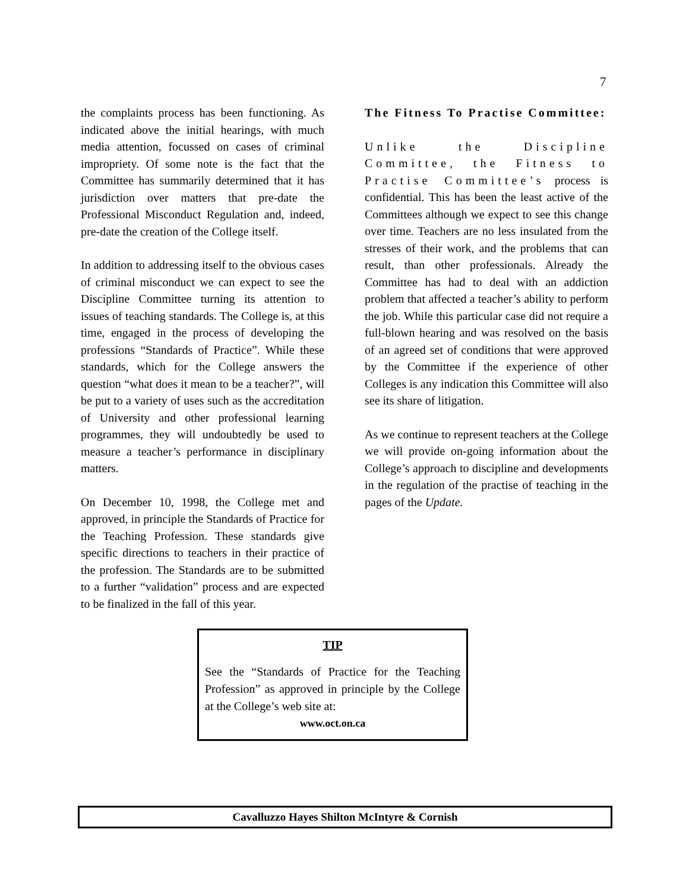7
the complaints process has been functioning. As indicated above the initial hearings, with much media attention, focussed on cases of criminal impropriety. Of some note is the fact that the Committee has summarily determined that it has jurisdiction over matters that pre-date the Professional Misconduct Regulation and, indeed, pre-date the creation of the College itself.
In addition to addressing itself to the obvious cases of criminal misconduct we can expect to see the Discipline Committee turning its attention to issues of teaching standards. The College is, at this time, engaged in the process of developing the professions “Standards of Practice”. While these standards, which for the College answers the question “what does it mean to be a teacher?”, will be put to a variety of uses such as the accreditation of University and other professional learning programmes, they will undoubtedly be used to measure a teacher’s performance in disciplinary matters.
On December 10, 1998, the College met and approved, in principle the Standards of Practice for the Teaching Profession. These standards give specific directions to teachers in their practice of the profession. The Standards are to be submitted to a further “validation” process and are expected to be finalized in the fall of this year.
The Fitness To Practise Committee:
Unlike the Discipline Committee, the Fitness to Practise Committee’s process is confidential. This has been the least active of the Committees although we expect to see this change over time. Teachers are no less insulated from the stresses of their work, and the problems that can result, than other professionals. Already the Committee has had to deal with an addiction problem that affected a teacher’s ability to perform the job. While this particular case did not require a full-blown hearing and was resolved on the basis of an agreed set of conditions that were approved by the Committee if the experience of other Colleges is any indication this Committee will also see its share of litigation.
As we continue to represent teachers at the College we will provide on-going information about the College’s approach to discipline and developments in the regulation of the practise of teaching in the pages of the Update.
TIP
See the “Standards of Practice for the Teaching Profession” as approved in principle by the College at the College’s web site at:
www.oct.on.ca
Cavalluzzo Hayes Shilton McIntyre & Cornish